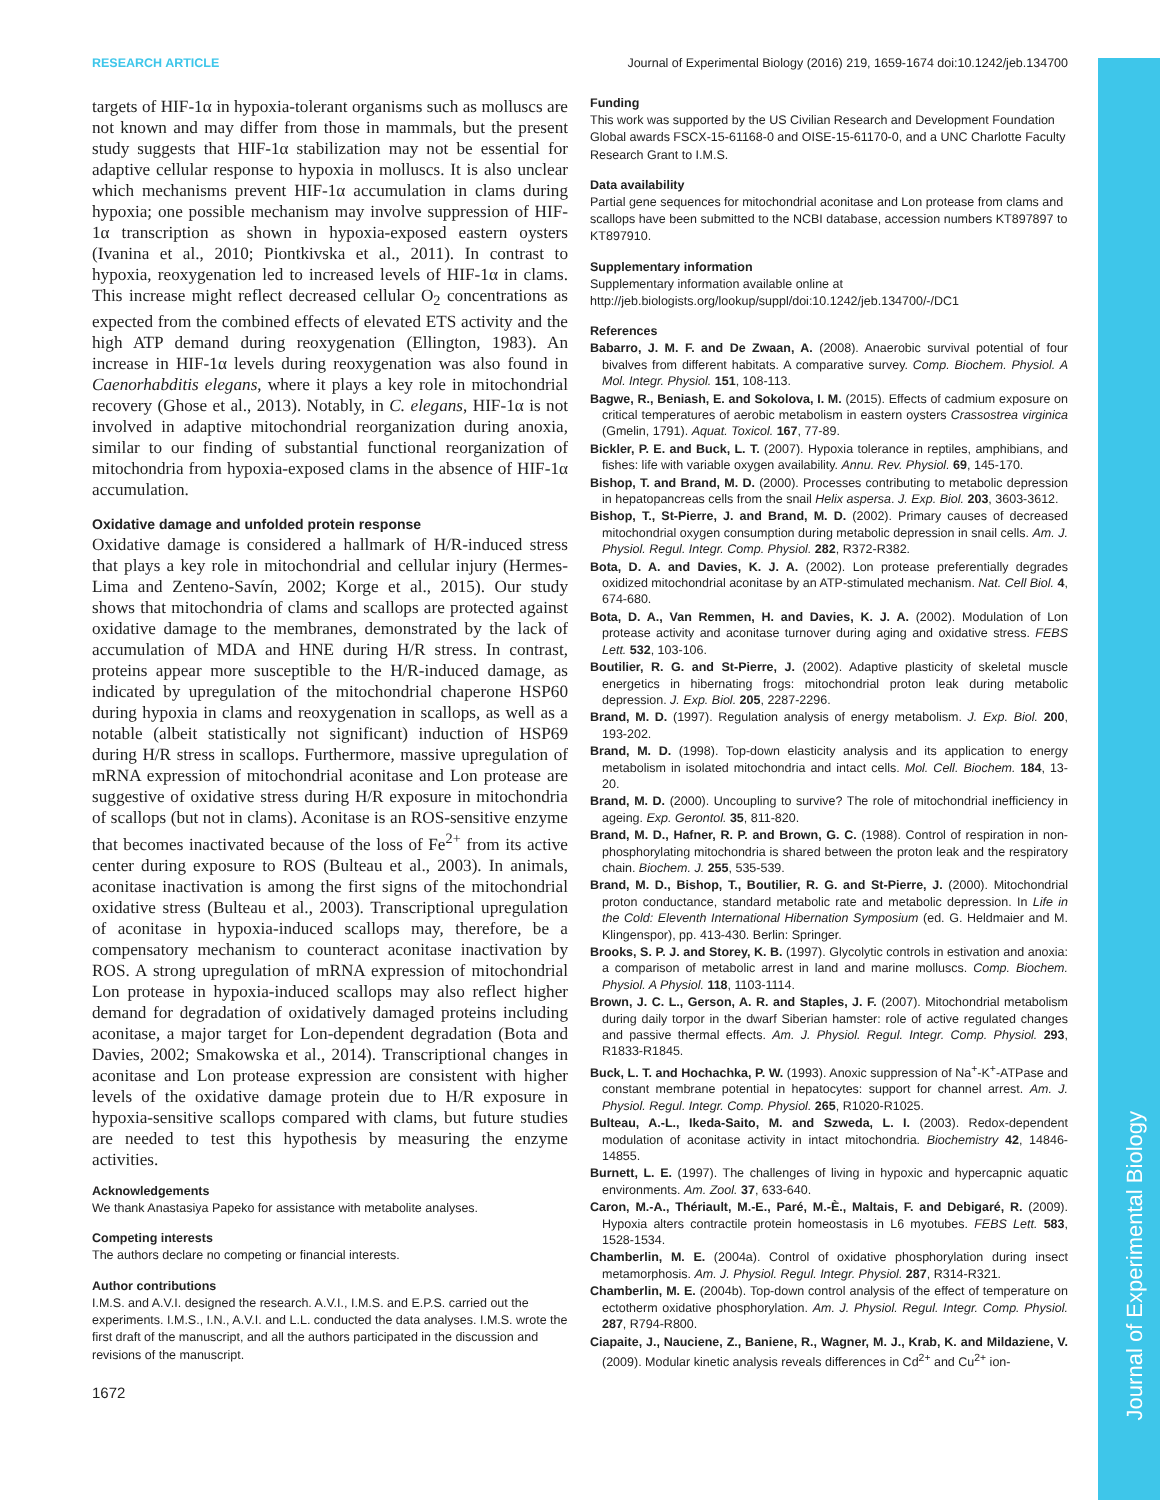Journal of Experimental Biology
RESEARCH ARTICLE Journal of Experimental Biology (2016) 219, 1659-1674 doi:10.1242/jeb.134700
targets of HIF-1α in hypoxia-tolerant organisms such as molluscs are not known and may differ from those in mammals, but the present study suggests that HIF-1α stabilization may not be essential for adaptive cellular response to hypoxia in molluscs. It is also unclear which mechanisms prevent HIF-1α accumulation in clams during hypoxia; one possible mechanism may involve suppression of HIF-1α transcription as shown in hypoxia-exposed eastern oysters (Ivanina et al., 2010; Piontkivska et al., 2011). In contrast to hypoxia, reoxygenation led to increased levels of HIF-1α in clams. This increase might reflect decreased cellular O<sub>2</sub> concentrations as expected from the combined effects of elevated ETS activity and the high ATP demand during reoxygenation (Ellington, 1983). An increase in HIF-1α levels during reoxygenation was also found in Caenorhabditis elegans, where it plays a key role in mitochondrial recovery (Ghose et al., 2013). Notably, in C. elegans, HIF-1α is not involved in adaptive mitochondrial reorganization during anoxia, similar to our finding of substantial functional reorganization of mitochondria from hypoxia-exposed clams in the absence of HIF-1α accumulation.
Oxidative damage and unfolded protein response
Oxidative damage is considered a hallmark of H/R-induced stress that plays a key role in mitochondrial and cellular injury (Hermes-Lima and Zenteno-Savín, 2002; Korge et al., 2015). Our study shows that mitochondria of clams and scallops are protected against oxidative damage to the membranes, demonstrated by the lack of accumulation of MDA and HNE during H/R stress. In contrast, proteins appear more susceptible to the H/R-induced damage, as indicated by upregulation of the mitochondrial chaperone HSP60 during hypoxia in clams and reoxygenation in scallops, as well as a notable (albeit statistically not significant) induction of HSP69 during H/R stress in scallops. Furthermore, massive upregulation of mRNA expression of mitochondrial aconitase and Lon protease are suggestive of oxidative stress during H/R exposure in mitochondria of scallops (but not in clams). Aconitase is an ROS-sensitive enzyme that becomes inactivated because of the loss of Fe<sup>2+</sup> from its active center during exposure to ROS (Bulteau et al., 2003). In animals, aconitase inactivation is among the first signs of the mitochondrial oxidative stress (Bulteau et al., 2003). Transcriptional upregulation of aconitase in hypoxia-induced scallops may, therefore, be a compensatory mechanism to counteract aconitase inactivation by ROS. A strong upregulation of mRNA expression of mitochondrial Lon protease in hypoxia-induced scallops may also reflect higher demand for degradation of oxidatively damaged proteins including aconitase, a major target for Lon-dependent degradation (Bota and Davies, 2002; Smakowska et al., 2014). Transcriptional changes in aconitase and Lon protease expression are consistent with higher levels of the oxidative damage protein due to H/R exposure in hypoxia-sensitive scallops compared with clams, but future studies are needed to test this hypothesis by measuring the enzyme activities.
Acknowledgements
We thank Anastasiya Papeko for assistance with metabolite analyses.
Competing interests
The authors declare no competing or financial interests.
Author contributions
I.M.S. and A.V.I. designed the research. A.V.I., I.M.S. and E.P.S. carried out the experiments. I.M.S., I.N., A.V.I. and L.L. conducted the data analyses. I.M.S. wrote the first draft of the manuscript, and all the authors participated in the discussion and revisions of the manuscript.
1672
Funding
This work was supported by the US Civilian Research and Development Foundation Global awards FSCX-15-61168-0 and OISE-15-61170-0, and a UNC Charlotte Faculty Research Grant to I.M.S.
Data availability
Partial gene sequences for mitochondrial aconitase and Lon protease from clams and scallops have been submitted to the NCBI database, accession numbers KT897897 to KT897910.
Supplementary information
Supplementary information available online at http://jeb.biologists.org/lookup/suppl/doi:10.1242/jeb.134700/-/DC1
References
Babarro, J. M. F. and De Zwaan, A. (2008). Anaerobic survival potential of four bivalves from different habitats. A comparative survey. Comp. Biochem. Physiol. A Mol. Integr. Physiol. 151, 108-113.
Bagwe, R., Beniash, E. and Sokolova, I. M. (2015). Effects of cadmium exposure on critical temperatures of aerobic metabolism in eastern oysters Crassostrea virginica (Gmelin, 1791). Aquat. Toxicol. 167, 77-89.
Bickler, P. E. and Buck, L. T. (2007). Hypoxia tolerance in reptiles, amphibians, and fishes: life with variable oxygen availability. Annu. Rev. Physiol. 69, 145-170.
Bishop, T. and Brand, M. D. (2000). Processes contributing to metabolic depression in hepatopancreas cells from the snail Helix aspersa. J. Exp. Biol. 203, 3603-3612.
Bishop, T., St-Pierre, J. and Brand, M. D. (2002). Primary causes of decreased mitochondrial oxygen consumption during metabolic depression in snail cells. Am. J. Physiol. Regul. Integr. Comp. Physiol. 282, R372-R382.
Bota, D. A. and Davies, K. J. A. (2002). Lon protease preferentially degrades oxidized mitochondrial aconitase by an ATP-stimulated mechanism. Nat. Cell Biol. 4, 674-680.
Bota, D. A., Van Remmen, H. and Davies, K. J. A. (2002). Modulation of Lon protease activity and aconitase turnover during aging and oxidative stress. FEBS Lett. 532, 103-106.
Boutilier, R. G. and St-Pierre, J. (2002). Adaptive plasticity of skeletal muscle energetics in hibernating frogs: mitochondrial proton leak during metabolic depression. J. Exp. Biol. 205, 2287-2296.
Brand, M. D. (1997). Regulation analysis of energy metabolism. J. Exp. Biol. 200, 193-202.
Brand, M. D. (1998). Top-down elasticity analysis and its application to energy metabolism in isolated mitochondria and intact cells. Mol. Cell. Biochem. 184, 13-20.
Brand, M. D. (2000). Uncoupling to survive? The role of mitochondrial inefficiency in ageing. Exp. Gerontol. 35, 811-820.
Brand, M. D., Hafner, R. P. and Brown, G. C. (1988). Control of respiration in non-phosphorylating mitochondria is shared between the proton leak and the respiratory chain. Biochem. J. 255, 535-539.
Brand, M. D., Bishop, T., Boutilier, R. G. and St-Pierre, J. (2000). Mitochondrial proton conductance, standard metabolic rate and metabolic depression. In Life in the Cold: Eleventh International Hibernation Symposium (ed. G. Heldmaier and M. Klingenspor), pp. 413-430. Berlin: Springer.
Brooks, S. P. J. and Storey, K. B. (1997). Glycolytic controls in estivation and anoxia: a comparison of metabolic arrest in land and marine molluscs. Comp. Biochem. Physiol. A Physiol. 118, 1103-1114.
Brown, J. C. L., Gerson, A. R. and Staples, J. F. (2007). Mitochondrial metabolism during daily torpor in the dwarf Siberian hamster: role of active regulated changes and passive thermal effects. Am. J. Physiol. Regul. Integr. Comp. Physiol. 293, R1833-R1845.
Buck, L. T. and Hochachka, P. W. (1993). Anoxic suppression of Na<sup>+</sup>-K<sup>+</sup>-ATPase and constant membrane potential in hepatocytes: support for channel arrest. Am. J. Physiol. Regul. Integr. Comp. Physiol. 265, R1020-R1025.
Bulteau, A.-L., Ikeda-Saito, M. and Szweda, L. I. (2003). Redox-dependent modulation of aconitase activity in intact mitochondria. Biochemistry 42, 14846-14855.
Burnett, L. E. (1997). The challenges of living in hypoxic and hypercapnic aquatic environments. Am. Zool. 37, 633-640.
Caron, M.-A., Thériault, M.-E., Paré, M.-È., Maltais, F. and Debigaré, R. (2009). Hypoxia alters contractile protein homeostasis in L6 myotubes. FEBS Lett. 583, 1528-1534.
Chamberlin, M. E. (2004a). Control of oxidative phosphorylation during insect metamorphosis. Am. J. Physiol. Regul. Integr. Physiol. 287, R314-R321.
Chamberlin, M. E. (2004b). Top-down control analysis of the effect of temperature on ectotherm oxidative phosphorylation. Am. J. Physiol. Regul. Integr. Comp. Physiol. 287, R794-R800.
Ciapaite, J., Nauciene, Z., Baniene, R., Wagner, M. J., Krab, K. and Mildaziene, V. (2009). Modular kinetic analysis reveals differences in Cd<sup>2+</sup> and Cu<sup>2+</sup> ion-